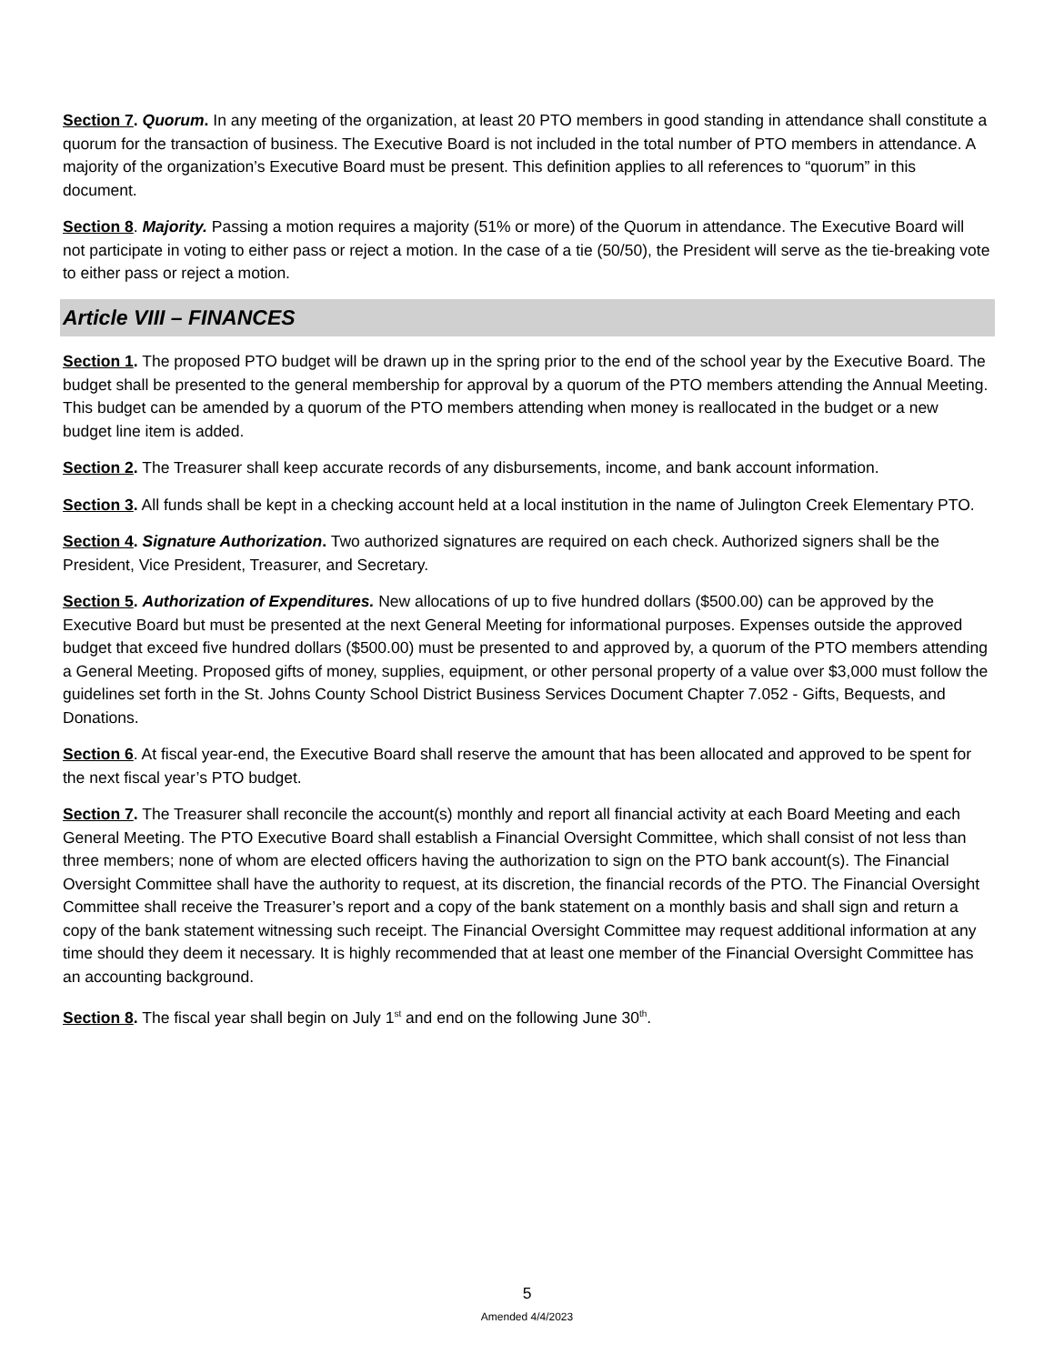Section 7. Quorum. In any meeting of the organization, at least 20 PTO members in good standing in attendance shall constitute a quorum for the transaction of business. The Executive Board is not included in the total number of PTO members in attendance. A majority of the organization’s Executive Board must be present. This definition applies to all references to “quorum” in this document.
Section 8. Majority. Passing a motion requires a majority (51% or more) of the Quorum in attendance. The Executive Board will not participate in voting to either pass or reject a motion. In the case of a tie (50/50), the President will serve as the tie-breaking vote to either pass or reject a motion.
Article VIII – FINANCES
Section 1. The proposed PTO budget will be drawn up in the spring prior to the end of the school year by the Executive Board. The budget shall be presented to the general membership for approval by a quorum of the PTO members attending the Annual Meeting. This budget can be amended by a quorum of the PTO members attending when money is reallocated in the budget or a new budget line item is added.
Section 2. The Treasurer shall keep accurate records of any disbursements, income, and bank account information.
Section 3. All funds shall be kept in a checking account held at a local institution in the name of Julington Creek Elementary PTO.
Section 4. Signature Authorization. Two authorized signatures are required on each check. Authorized signers shall be the President, Vice President, Treasurer, and Secretary.
Section 5. Authorization of Expenditures. New allocations of up to five hundred dollars ($500.00) can be approved by the Executive Board but must be presented at the next General Meeting for informational purposes. Expenses outside the approved budget that exceed five hundred dollars ($500.00) must be presented to and approved by, a quorum of the PTO members attending a General Meeting. Proposed gifts of money, supplies, equipment, or other personal property of a value over $3,000 must follow the guidelines set forth in the St. Johns County School District Business Services Document Chapter 7.052 - Gifts, Bequests, and Donations.
Section 6. At fiscal year-end, the Executive Board shall reserve the amount that has been allocated and approved to be spent for the next fiscal year’s PTO budget.
Section 7. The Treasurer shall reconcile the account(s) monthly and report all financial activity at each Board Meeting and each General Meeting. The PTO Executive Board shall establish a Financial Oversight Committee, which shall consist of not less than three members; none of whom are elected officers having the authorization to sign on the PTO bank account(s). The Financial Oversight Committee shall have the authority to request, at its discretion, the financial records of the PTO. The Financial Oversight Committee shall receive the Treasurer’s report and a copy of the bank statement on a monthly basis and shall sign and return a copy of the bank statement witnessing such receipt. The Financial Oversight Committee may request additional information at any time should they deem it necessary. It is highly recommended that at least one member of the Financial Oversight Committee has an accounting background.
Section 8. The fiscal year shall begin on July 1<sup>st</sup> and end on the following June 30<sup>th</sup>.
5
Amended 4/4/2023